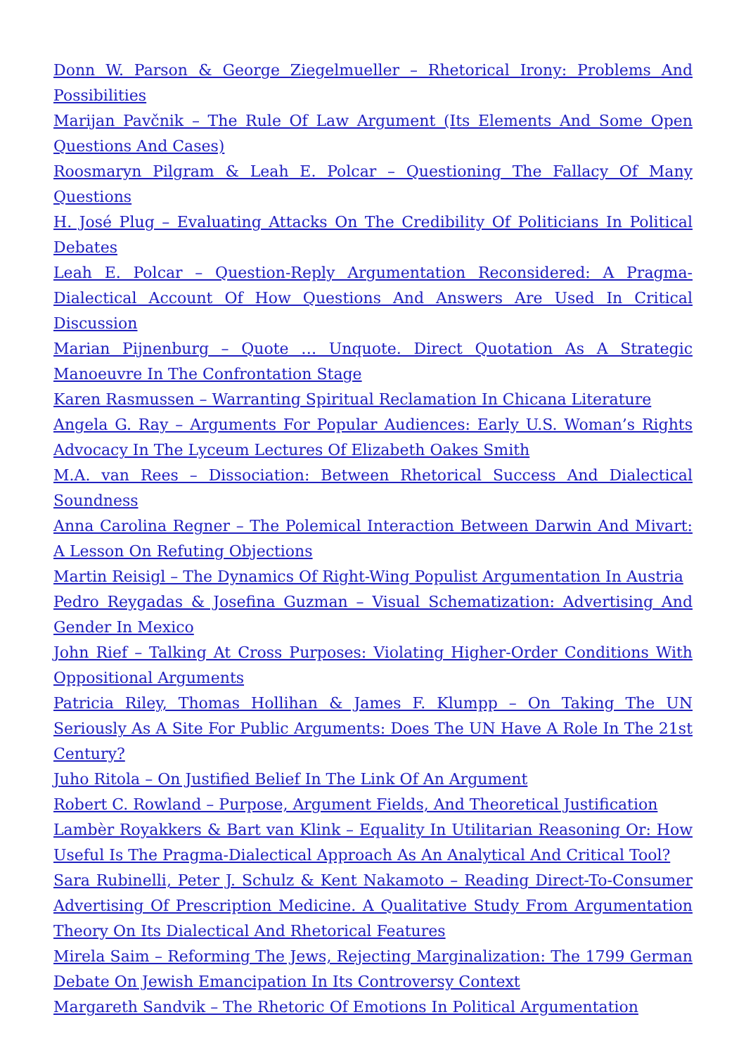Donn W. Parson & George Ziegelmueller – Rhetorical Irony: Problems And Possibilities
Marijan Pavčnik – The Rule Of Law Argument (Its Elements And Some Open Questions And Cases)
Roosmaryn Pilgram & Leah E. Polcar – Questioning The Fallacy Of Many Questions
H. José Plug – Evaluating Attacks On The Credibility Of Politicians In Political Debates
Leah E. Polcar – Question-Reply Argumentation Reconsidered: A Pragma-Dialectical Account Of How Questions And Answers Are Used In Critical Discussion
Marian Pijnenburg – Quote … Unquote. Direct Quotation As A Strategic Manoeuvre In The Confrontation Stage
Karen Rasmussen – Warranting Spiritual Reclamation In Chicana Literature
Angela G. Ray – Arguments For Popular Audiences: Early U.S. Woman’s Rights Advocacy In The Lyceum Lectures Of Elizabeth Oakes Smith
M.A. van Rees – Dissociation: Between Rhetorical Success And Dialectical Soundness
Anna Carolina Regner – The Polemical Interaction Between Darwin And Mivart: A Lesson On Refuting Objections
Martin Reisigl – The Dynamics Of Right-Wing Populist Argumentation In Austria
Pedro Reygadas & Josefina Guzman – Visual Schematization: Advertising And Gender In Mexico
John Rief – Talking At Cross Purposes: Violating Higher-Order Conditions With Oppositional Arguments
Patricia Riley, Thomas Hollihan & James F. Klumpp – On Taking The UN Seriously As A Site For Public Arguments: Does The UN Have A Role In The 21st Century?
Juho Ritola – On Justified Belief In The Link Of An Argument
Robert C. Rowland – Purpose, Argument Fields, And Theoretical Justification
Lambèr Royakkers & Bart van Klink – Equality In Utilitarian Reasoning Or: How Useful Is The Pragma-Dialectical Approach As An Analytical And Critical Tool?
Sara Rubinelli, Peter J. Schulz & Kent Nakamoto – Reading Direct-To-Consumer Advertising Of Prescription Medicine. A Qualitative Study From Argumentation Theory On Its Dialectical And Rhetorical Features
Mirela Saim – Reforming The Jews, Rejecting Marginalization: The 1799 German Debate On Jewish Emancipation In Its Controversy Context
Margareth Sandvik – The Rhetoric Of Emotions In Political Argumentation